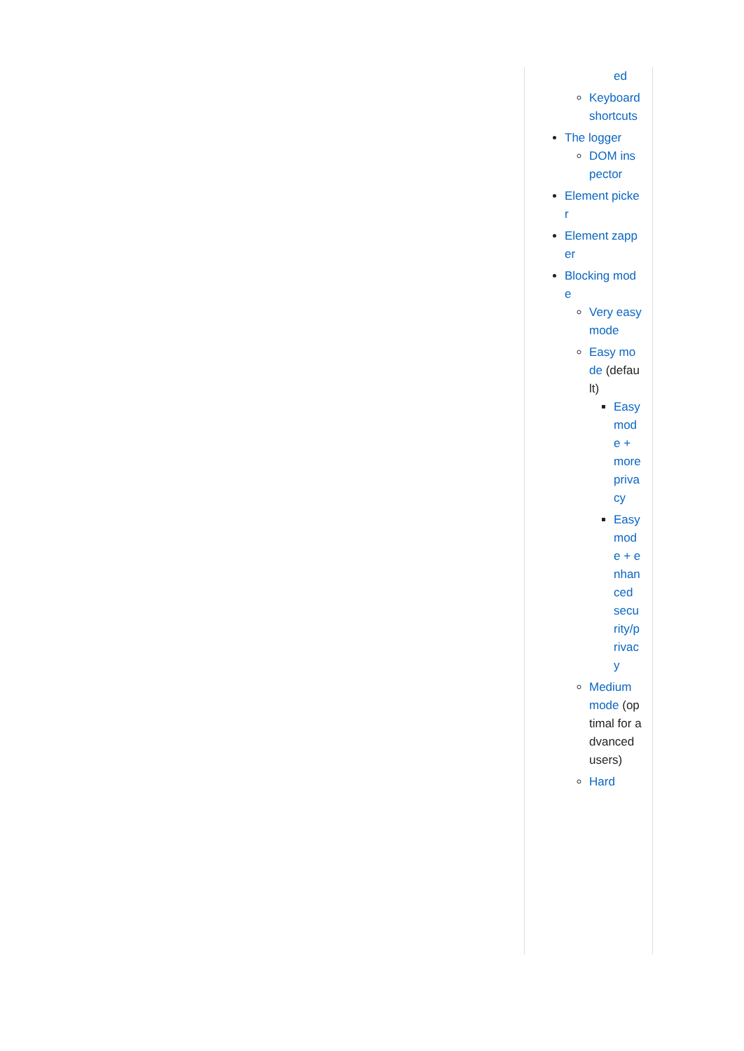ed
Keyboard shortcuts
The logger
DOM inspector
Element picker
Element zapper
Blocking mode
Very easy mode
Easy mode (default)
Easy mode + more privacy
Easy mode + enhanced security/privacy
Medium mode (optimal for advanced users)
Hard